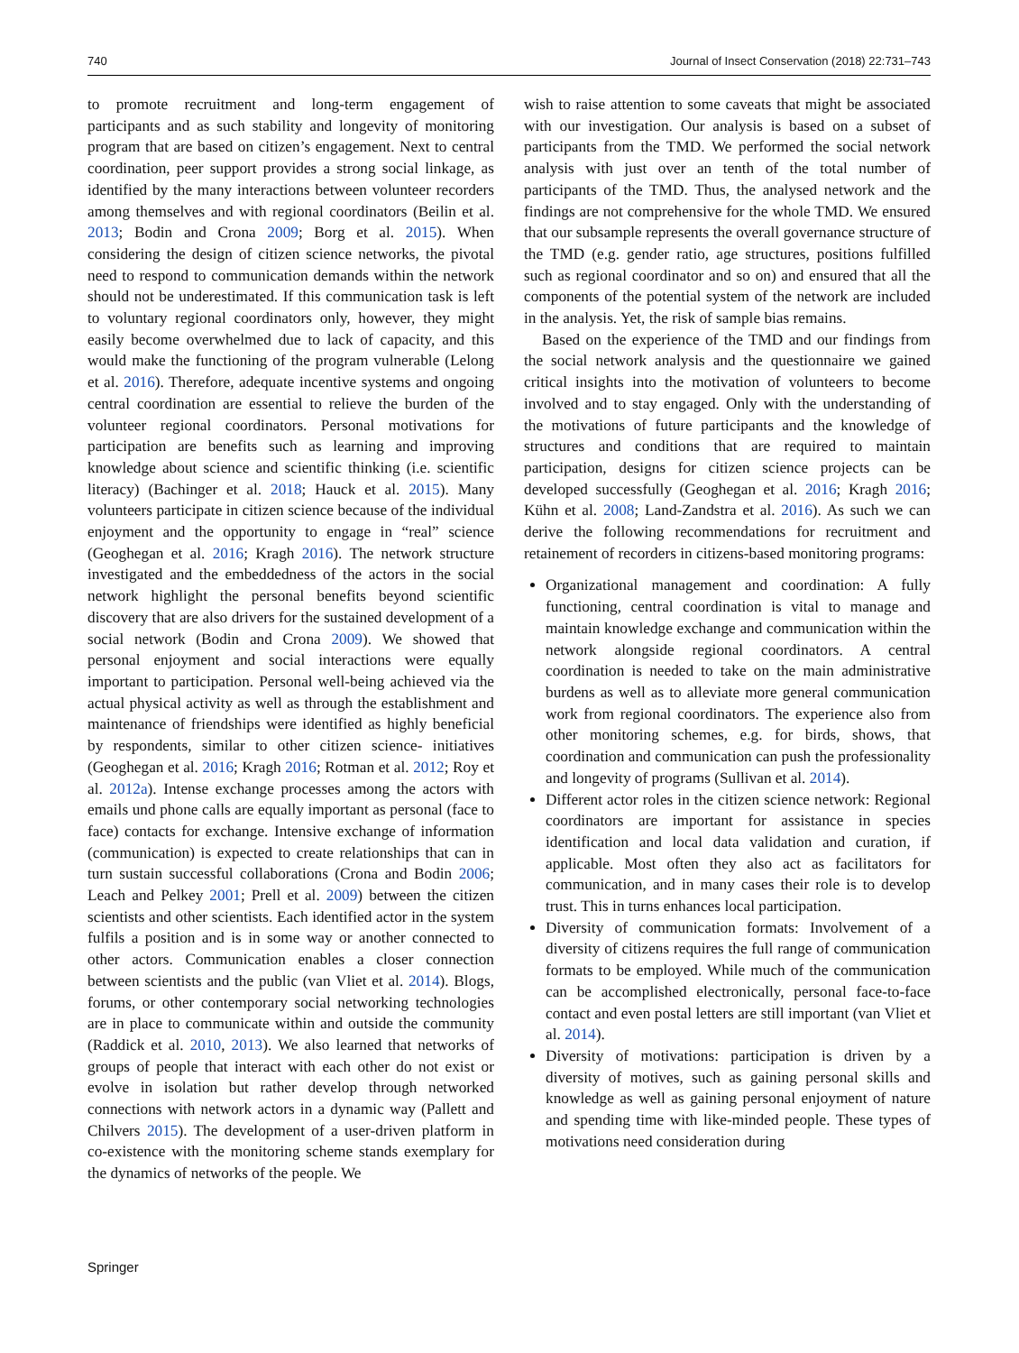740 Journal of Insect Conservation (2018) 22:731–743
to promote recruitment and long-term engagement of participants and as such stability and longevity of monitoring program that are based on citizen’s engagement. Next to central coordination, peer support provides a strong social linkage, as identified by the many interactions between volunteer recorders among themselves and with regional coordinators (Beilin et al. 2013; Bodin and Crona 2009; Borg et al. 2015). When considering the design of citizen science networks, the pivotal need to respond to communication demands within the network should not be underestimated. If this communication task is left to voluntary regional coordinators only, however, they might easily become overwhelmed due to lack of capacity, and this would make the functioning of the program vulnerable (Lelong et al. 2016). Therefore, adequate incentive systems and ongoing central coordination are essential to relieve the burden of the volunteer regional coordinators. Personal motivations for participation are benefits such as learning and improving knowledge about science and scientific thinking (i.e. scientific literacy) (Bachinger et al. 2018; Hauck et al. 2015). Many volunteers participate in citizen science because of the individual enjoyment and the opportunity to engage in “real” science (Geoghegan et al. 2016; Kragh 2016). The network structure investigated and the embeddedness of the actors in the social network highlight the personal benefits beyond scientific discovery that are also drivers for the sustained development of a social network (Bodin and Crona 2009). We showed that personal enjoyment and social interactions were equally important to participation. Personal well-being achieved via the actual physical activity as well as through the establishment and maintenance of friendships were identified as highly beneficial by respondents, similar to other citizen science- initiatives (Geoghegan et al. 2016; Kragh 2016; Rotman et al. 2012; Roy et al. 2012a). Intense exchange processes among the actors with emails und phone calls are equally important as personal (face to face) contacts for exchange. Intensive exchange of information (communication) is expected to create relationships that can in turn sustain successful collaborations (Crona and Bodin 2006; Leach and Pelkey 2001; Prell et al. 2009) between the citizen scientists and other scientists. Each identified actor in the system fulfils a position and is in some way or another connected to other actors. Communication enables a closer connection between scientists and the public (van Vliet et al. 2014). Blogs, forums, or other contemporary social networking technologies are in place to communicate within and outside the community (Raddick et al. 2010, 2013). We also learned that networks of groups of people that interact with each other do not exist or evolve in isolation but rather develop through networked connections with network actors in a dynamic way (Pallett and Chilvers 2015). The development of a user-driven platform in co-existence with the monitoring scheme stands exemplary for the dynamics of networks of the people. We
wish to raise attention to some caveats that might be associated with our investigation. Our analysis is based on a subset of participants from the TMD. We performed the social network analysis with just over an tenth of the total number of participants of the TMD. Thus, the analysed network and the findings are not comprehensive for the whole TMD. We ensured that our subsample represents the overall governance structure of the TMD (e.g. gender ratio, age structures, positions fulfilled such as regional coordinator and so on) and ensured that all the components of the potential system of the network are included in the analysis. Yet, the risk of sample bias remains.
Based on the experience of the TMD and our findings from the social network analysis and the questionnaire we gained critical insights into the motivation of volunteers to become involved and to stay engaged. Only with the understanding of the motivations of future participants and the knowledge of structures and conditions that are required to maintain participation, designs for citizen science projects can be developed successfully (Geoghegan et al. 2016; Kragh 2016; Kühn et al. 2008; Land-Zandstra et al. 2016). As such we can derive the following recommendations for recruitment and retainement of recorders in citizens-based monitoring programs:
Organizational management and coordination: A fully functioning, central coordination is vital to manage and maintain knowledge exchange and communication within the network alongside regional coordinators. A central coordination is needed to take on the main administrative burdens as well as to alleviate more general communication work from regional coordinators. The experience also from other monitoring schemes, e.g. for birds, shows, that coordination and communication can push the professionality and longevity of programs (Sullivan et al. 2014).
Different actor roles in the citizen science network: Regional coordinators are important for assistance in species identification and local data validation and curation, if applicable. Most often they also act as facilitators for communication, and in many cases their role is to develop trust. This in turns enhances local participation.
Diversity of communication formats: Involvement of a diversity of citizens requires the full range of communication formats to be employed. While much of the communication can be accomplished electronically, personal face-to-face contact and even postal letters are still important (van Vliet et al. 2014).
Diversity of motivations: participation is driven by a diversity of motives, such as gaining personal skills and knowledge as well as gaining personal enjoyment of nature and spending time with like-minded people. These types of motivations need consideration during
Springer